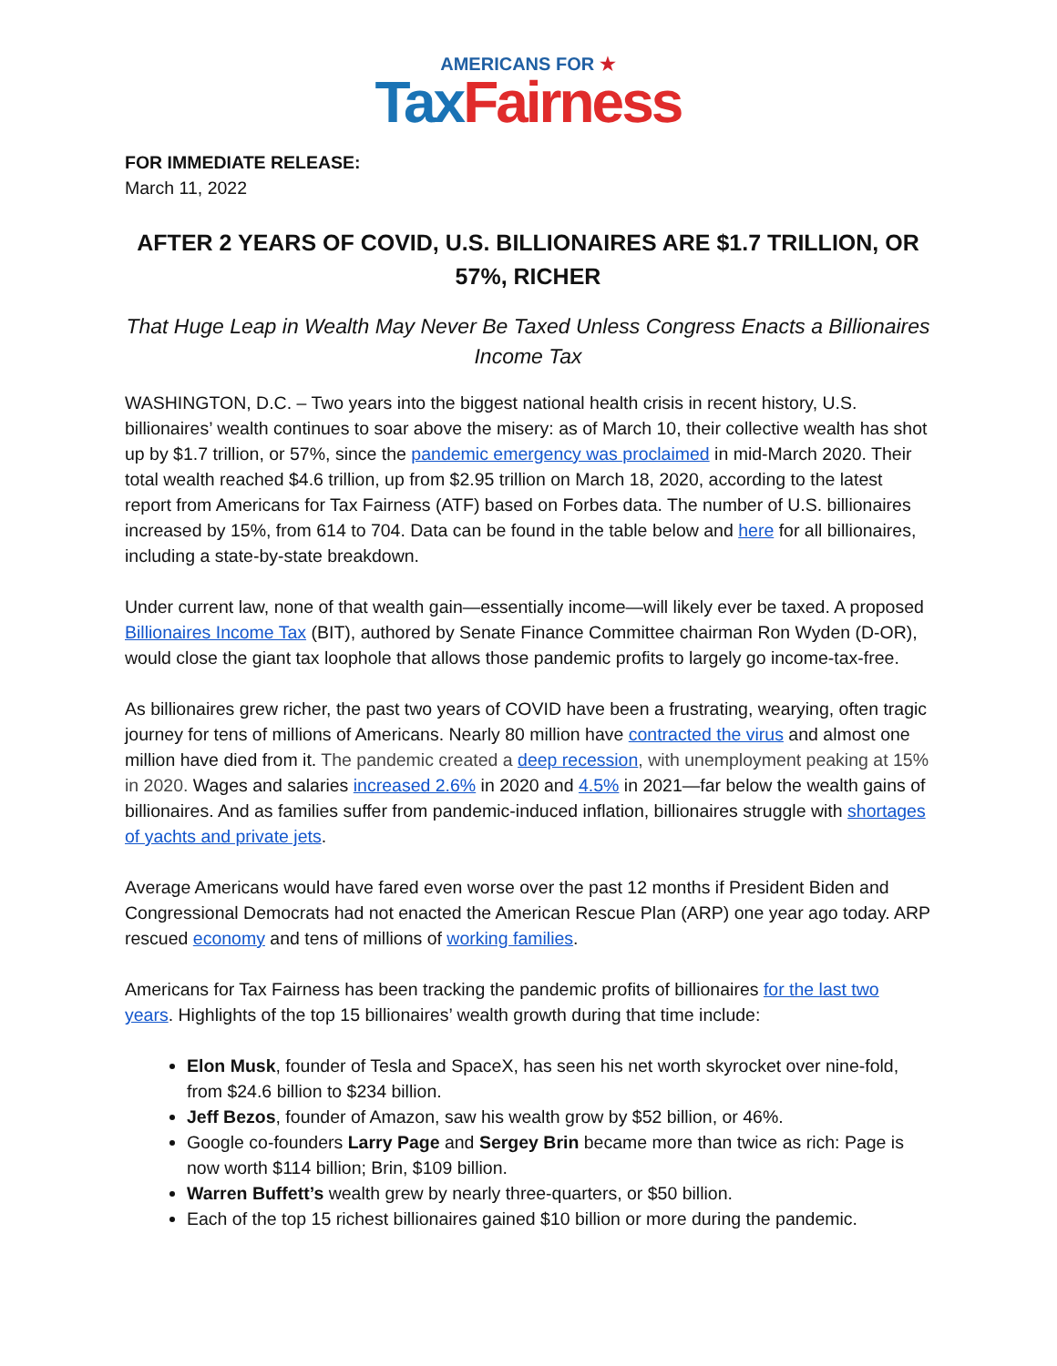AMERICANS FOR ★
Tax Fairness
FOR IMMEDIATE RELEASE:
March 11, 2022
AFTER 2 YEARS OF COVID, U.S. BILLIONAIRES ARE $1.7 TRILLION, OR 57%, RICHER
That Huge Leap in Wealth May Never Be Taxed Unless Congress Enacts a Billionaires Income Tax
WASHINGTON, D.C. – Two years into the biggest national health crisis in recent history, U.S. billionaires’ wealth continues to soar above the misery: as of March 10, their collective wealth has shot up by $1.7 trillion, or 57%, since the pandemic emergency was proclaimed in mid-March 2020. Their total wealth reached $4.6 trillion, up from $2.95 trillion on March 18, 2020, according to the latest report from Americans for Tax Fairness (ATF) based on Forbes data. The number of U.S. billionaires increased by 15%, from 614 to 704. Data can be found in the table below and here for all billionaires, including a state-by-state breakdown.
Under current law, none of that wealth gain—essentially income—will likely ever be taxed. A proposed Billionaires Income Tax (BIT), authored by Senate Finance Committee chairman Ron Wyden (D-OR), would close the giant tax loophole that allows those pandemic profits to largely go income-tax-free.
As billionaires grew richer, the past two years of COVID have been a frustrating, wearying, often tragic journey for tens of millions of Americans. Nearly 80 million have contracted the virus and almost one million have died from it. The pandemic created a deep recession, with unemployment peaking at 15% in 2020. Wages and salaries increased 2.6% in 2020 and 4.5% in 2021—far below the wealth gains of billionaires. And as families suffer from pandemic-induced inflation, billionaires struggle with shortages of yachts and private jets.
Average Americans would have fared even worse over the past 12 months if President Biden and Congressional Democrats had not enacted the American Rescue Plan (ARP) one year ago today. ARP rescued economy and tens of millions of working families.
Americans for Tax Fairness has been tracking the pandemic profits of billionaires for the last two years. Highlights of the top 15 billionaires’ wealth growth during that time include:
Elon Musk, founder of Tesla and SpaceX, has seen his net worth skyrocket over nine-fold, from $24.6 billion to $234 billion.
Jeff Bezos, founder of Amazon, saw his wealth grow by $52 billion, or 46%.
Google co-founders Larry Page and Sergey Brin became more than twice as rich: Page is now worth $114 billion; Brin, $109 billion.
Warren Buffett’s wealth grew by nearly three-quarters, or $50 billion.
Each of the top 15 richest billionaires gained $10 billion or more during the pandemic.